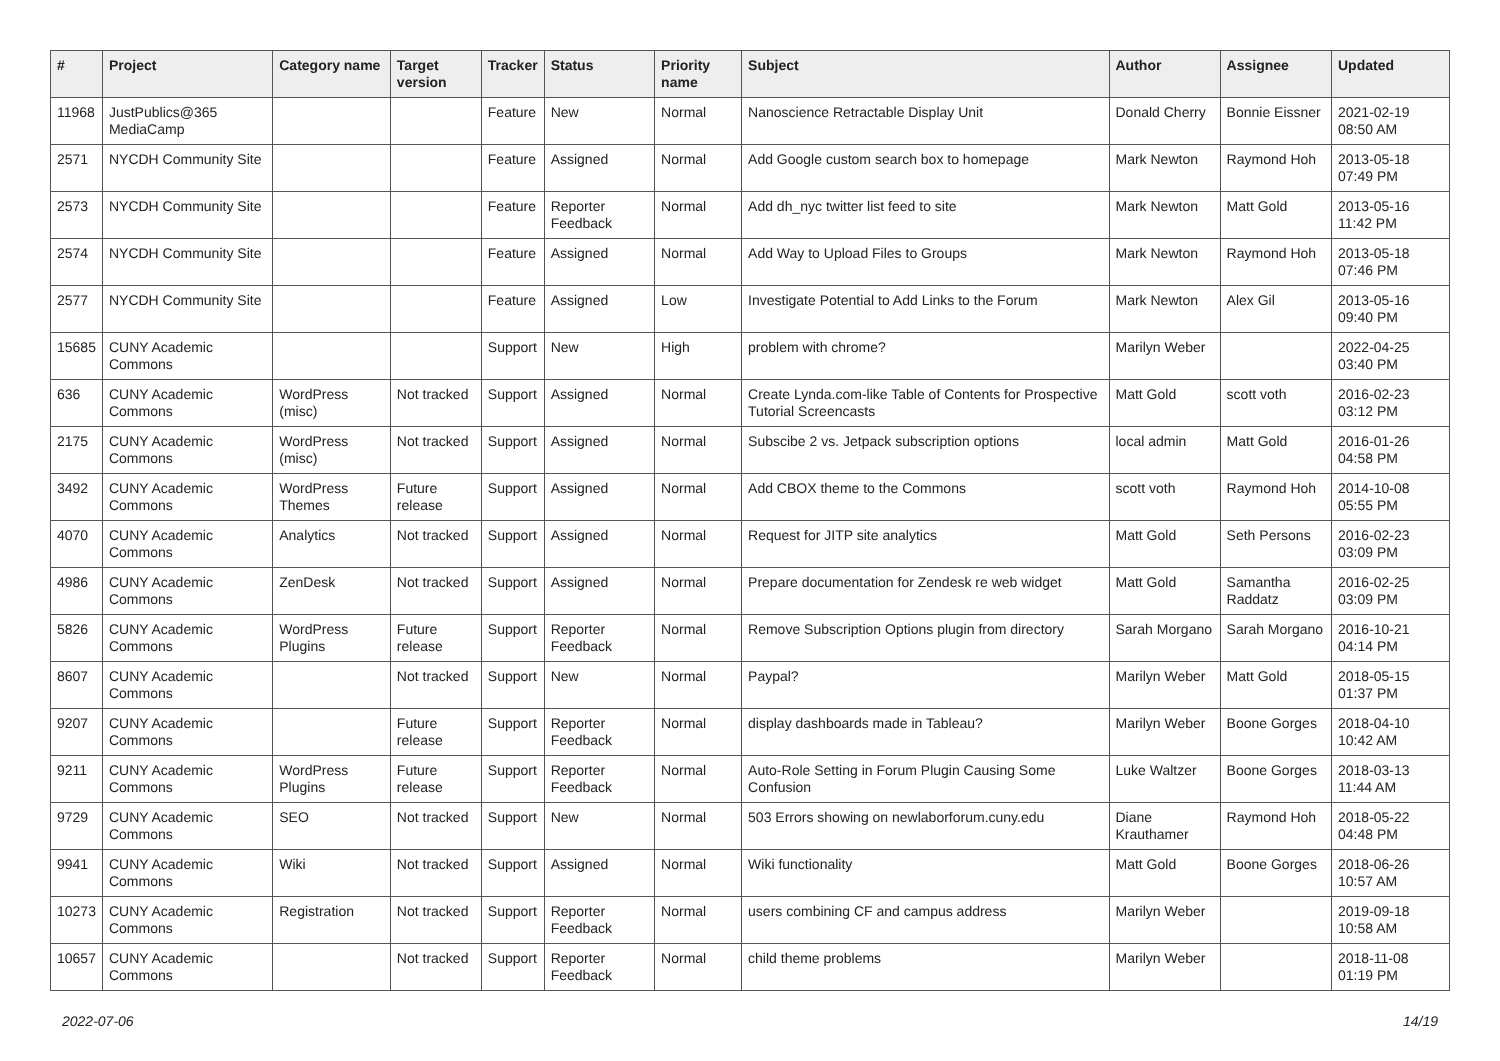| # | Project | Category name | Target version | Tracker | Status | Priority name | Subject | Author | Assignee | Updated |
| --- | --- | --- | --- | --- | --- | --- | --- | --- | --- | --- |
| 11968 | JustPublics@365 MediaCamp | | | Feature | New | Normal | Nanoscience Retractable Display Unit | Donald Cherry | Bonnie Eissner | 2021-02-19 08:50 AM |
| 2571 | NYCDH Community Site | | | Feature | Assigned | Normal | Add Google custom search box to homepage | Mark Newton | Raymond Hoh | 2013-05-18 07:49 PM |
| 2573 | NYCDH Community Site | | | Feature | Reporter Feedback | Normal | Add dh_nyc twitter list feed to site | Mark Newton | Matt Gold | 2013-05-16 11:42 PM |
| 2574 | NYCDH Community Site | | | Feature | Assigned | Normal | Add Way to Upload Files to Groups | Mark Newton | Raymond Hoh | 2013-05-18 07:46 PM |
| 2577 | NYCDH Community Site | | | Feature | Assigned | Low | Investigate Potential to Add Links to the Forum | Mark Newton | Alex Gil | 2013-05-16 09:40 PM |
| 15685 | CUNY Academic Commons | | | Support | New | High | problem with chrome? | Marilyn Weber | | 2022-04-25 03:40 PM |
| 636 | CUNY Academic Commons | WordPress (misc) | Not tracked | Support | Assigned | Normal | Create Lynda.com-like Table of Contents for Prospective Tutorial Screencasts | Matt Gold | scott voth | 2016-02-23 03:12 PM |
| 2175 | CUNY Academic Commons | WordPress (misc) | Not tracked | Support | Assigned | Normal | Subscibe 2 vs. Jetpack subscription options | local admin | Matt Gold | 2016-01-26 04:58 PM |
| 3492 | CUNY Academic Commons | WordPress Themes | Future release | Support | Assigned | Normal | Add CBOX theme to the Commons | scott voth | Raymond Hoh | 2014-10-08 05:55 PM |
| 4070 | CUNY Academic Commons | Analytics | Not tracked | Support | Assigned | Normal | Request for JITP site analytics | Matt Gold | Seth Persons | 2016-02-23 03:09 PM |
| 4986 | CUNY Academic Commons | ZenDesk | Not tracked | Support | Assigned | Normal | Prepare documentation for Zendesk re web widget | Matt Gold | Samantha Raddatz | 2016-02-25 03:09 PM |
| 5826 | CUNY Academic Commons | WordPress Plugins | Future release | Support | Reporter Feedback | Normal | Remove Subscription Options plugin from directory | Sarah Morgano | Sarah Morgano | 2016-10-21 04:14 PM |
| 8607 | CUNY Academic Commons | | Not tracked | Support | New | Normal | Paypal? | Marilyn Weber | Matt Gold | 2018-05-15 01:37 PM |
| 9207 | CUNY Academic Commons | | Future release | Support | Reporter Feedback | Normal | display dashboards made in Tableau? | Marilyn Weber | Boone Gorges | 2018-04-10 10:42 AM |
| 9211 | CUNY Academic Commons | WordPress Plugins | Future release | Support | Reporter Feedback | Normal | Auto-Role Setting in Forum Plugin Causing Some Confusion | Luke Waltzer | Boone Gorges | 2018-03-13 11:44 AM |
| 9729 | CUNY Academic Commons | SEO | Not tracked | Support | New | Normal | 503 Errors showing on newlaborforum.cuny.edu | Diane Krauthamer | Raymond Hoh | 2018-05-22 04:48 PM |
| 9941 | CUNY Academic Commons | Wiki | Not tracked | Support | Assigned | Normal | Wiki functionality | Matt Gold | Boone Gorges | 2018-06-26 10:57 AM |
| 10273 | CUNY Academic Commons | Registration | Not tracked | Support | Reporter Feedback | Normal | users combining CF and campus address | Marilyn Weber | | 2019-09-18 10:58 AM |
| 10657 | CUNY Academic Commons | | Not tracked | Support | Reporter Feedback | Normal | child theme problems | Marilyn Weber | | 2018-11-08 01:19 PM |
2022-07-06 14/19